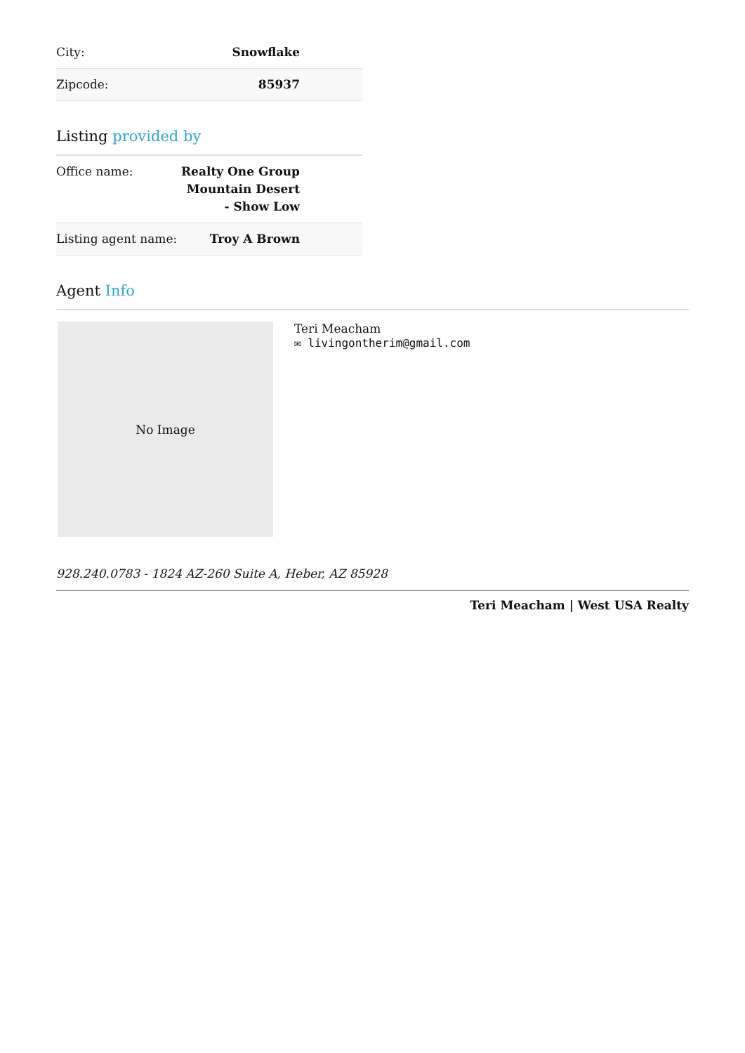| City: | Snowflake |
| Zipcode: | 85937 |
Listing provided by
| Office name: | Realty One Group Mountain Desert - Show Low |
| Listing agent name: | Troy A Brown |
Agent Info
No Image
Teri Meacham
✉ livingontherim@gmail.com
928.240.0783 - 1824 AZ-260 Suite A, Heber, AZ 85928
Teri Meacham | West USA Realty